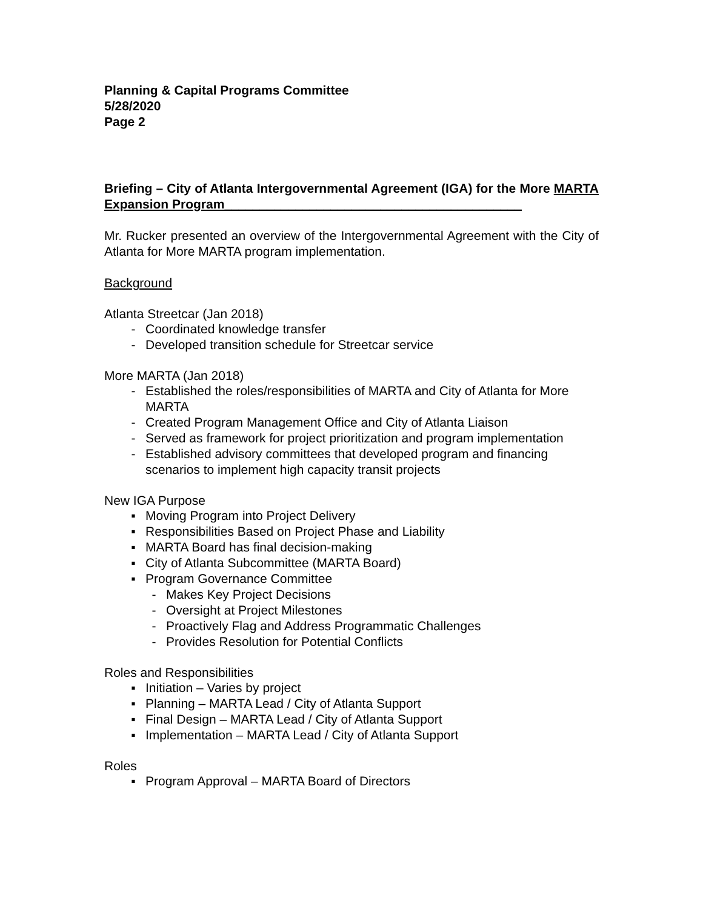Planning & Capital Programs Committee
5/28/2020
Page 2
Briefing – City of Atlanta Intergovernmental Agreement (IGA) for the More MARTA Expansion Program__________________________________________
Mr. Rucker presented an overview of the Intergovernmental Agreement with the City of Atlanta for More MARTA program implementation.
Background
Atlanta Streetcar (Jan 2018)
- Coordinated knowledge transfer
- Developed transition schedule for Streetcar service
More MARTA (Jan 2018)
- Established the roles/responsibilities of MARTA and City of Atlanta for More MARTA
- Created Program Management Office and City of Atlanta Liaison
- Served as framework for project prioritization and program implementation
- Established advisory committees that developed program and financing scenarios to implement high capacity transit projects
New IGA Purpose
▪ Moving Program into Project Delivery
▪ Responsibilities Based on Project Phase and Liability
▪ MARTA Board has final decision-making
▪ City of Atlanta Subcommittee (MARTA Board)
▪ Program Governance Committee
- Makes Key Project Decisions
- Oversight at Project Milestones
- Proactively Flag and Address Programmatic Challenges
- Provides Resolution for Potential Conflicts
Roles and Responsibilities
▪ Initiation – Varies by project
▪ Planning – MARTA Lead / City of Atlanta Support
▪ Final Design – MARTA Lead / City of Atlanta Support
▪ Implementation – MARTA Lead / City of Atlanta Support
Roles
▪ Program Approval – MARTA Board of Directors